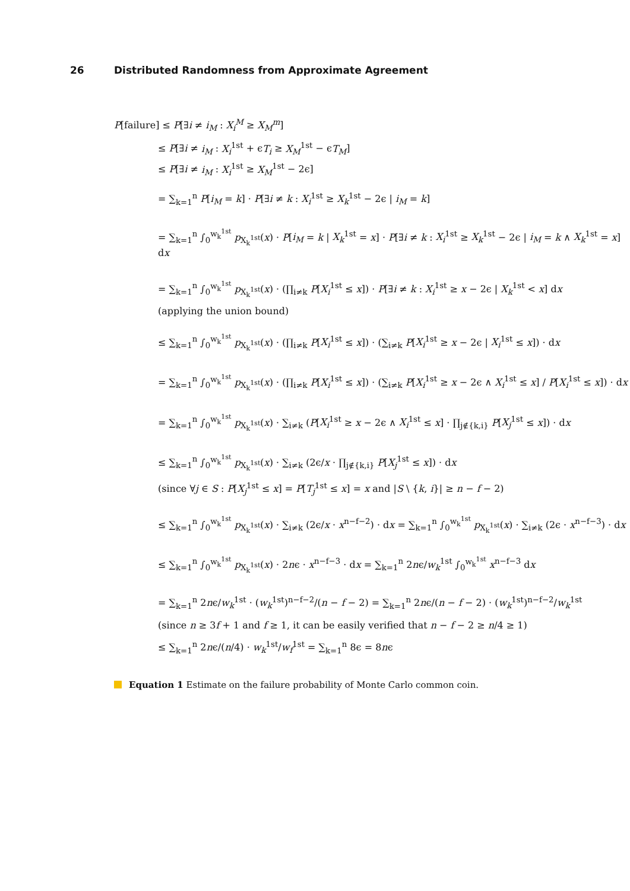26 Distributed Randomness from Approximate Agreement
P[failure] ≤ P[∃i ≠ i<sub>M</sub> : X<sub>i</sub><sup>M</sup> ≥ X<sub>M</sub><sup>m</sup>]
≤ P[∃i ≠ i<sub>M</sub> : X<sub>i</sub><sup>1st</sup> + ϵT<sub>i</sub> ≥ X<sub>M</sub><sup>1st</sup> − ϵT<sub>M</sub>]
≤ P[∃i ≠ i<sub>M</sub> : X<sub>i</sub><sup>1st</sup> ≥ X<sub>M</sub><sup>1st</sup> − 2ϵ]
= ∑<sub>k=1</sub><sup>n</sup> P[i<sub>M</sub> = k] · P[∃i ≠ k : X<sub>i</sub><sup>1st</sup> ≥ X<sub>k</sub><sup>1st</sup> − 2ϵ | i<sub>M</sub> = k]
= ∑<sub>k=1</sub><sup>n</sup> ∫<sub>0</sub><sup>w<sub>k</sub><sup>1st</sup></sup> p<sub>X<sub>k</sub><sup>1st</sup></sub>(x) · P[i<sub>M</sub> = k | X<sub>k</sub><sup>1st</sup> = x] · P[∃i ≠ k : X<sub>i</sub><sup>1st</sup> ≥ X<sub>k</sub><sup>1st</sup> − 2ϵ | i<sub>M</sub> = k ∧ X<sub>k</sub><sup>1st</sup> = x] dx
= ∑<sub>k=1</sub><sup>n</sup> ∫<sub>0</sub><sup>w<sub>k</sub><sup>1st</sup></sup> p<sub>X<sub>k</sub><sup>1st</sup></sub>(x) · (∏<sub>i≠k</sub> P[X<sub>i</sub><sup>1st</sup> ≤ x]) · P[∃i ≠ k : X<sub>i</sub><sup>1st</sup> ≥ x − 2ϵ | X<sub>k</sub><sup>1st</sup> < x] dx
(applying the union bound)
≤ ∑<sub>k=1</sub><sup>n</sup> ∫<sub>0</sub><sup>w<sub>k</sub><sup>1st</sup></sup> p<sub>X<sub>k</sub><sup>1st</sup></sub>(x) · (∏<sub>i≠k</sub> P[X<sub>i</sub><sup>1st</sup> ≤ x]) · (∑<sub>i≠k</sub> P[X<sub>i</sub><sup>1st</sup> ≥ x − 2ϵ | X<sub>i</sub><sup>1st</sup> ≤ x]) · dx
= ∑<sub>k=1</sub><sup>n</sup> ∫<sub>0</sub><sup>w<sub>k</sub><sup>1st</sup></sup> p<sub>X<sub>k</sub><sup>1st</sup></sub>(x) · (∏<sub>i≠k</sub> P[X<sub>i</sub><sup>1st</sup> ≤ x]) · (∑<sub>i≠k</sub> P[X<sub>i</sub><sup>1st</sup> ≥ x − 2ϵ ∧ X<sub>i</sub><sup>1st</sup> ≤ x] / P[X<sub>i</sub><sup>1st</sup> ≤ x]) · dx
= ∑<sub>k=1</sub><sup>n</sup> ∫<sub>0</sub><sup>w<sub>k</sub><sup>1st</sup></sup> p<sub>X<sub>k</sub><sup>1st</sup></sub>(x) · ∑<sub>i≠k</sub> (P[X<sub>i</sub><sup>1st</sup> ≥ x − 2ϵ ∧ X<sub>i</sub><sup>1st</sup> ≤ x] · ∏<sub>j∉{k,i}</sub> P[X<sub>j</sub><sup>1st</sup> ≤ x]) · dx
≤ ∑<sub>k=1</sub><sup>n</sup> ∫<sub>0</sub><sup>w<sub>k</sub><sup>1st</sup></sup> p<sub>X<sub>k</sub><sup>1st</sup></sub>(x) · ∑<sub>i≠k</sub> (2ϵ/x · ∏<sub>j∉{k,i}</sub> P[X<sub>j</sub><sup>1st</sup> ≤ x]) · dx
(since ∀j ∈ S : P[X<sub>j</sub><sup>1st</sup> ≤ x] = P[T<sub>j</sub><sup>1st</sup> ≤ x] = x and |S \ {k, i}| ≥ n − f − 2)
≤ ∑<sub>k=1</sub><sup>n</sup> ∫<sub>0</sub><sup>w<sub>k</sub><sup>1st</sup></sup> p<sub>X<sub>k</sub><sup>1st</sup></sub>(x) · ∑<sub>i≠k</sub> (2ϵ/x · x<sup>n−f−2</sup>) · dx = ∑<sub>k=1</sub><sup>n</sup> ∫<sub>0</sub><sup>w<sub>k</sub><sup>1st</sup></sup> p<sub>X<sub>k</sub><sup>1st</sup></sub>(x) · ∑<sub>i≠k</sub> (2ϵ · x<sup>n−f−3</sup>) · dx
≤ ∑<sub>k=1</sub><sup>n</sup> ∫<sub>0</sub><sup>w<sub>k</sub><sup>1st</sup></sup> p<sub>X<sub>k</sub><sup>1st</sup></sub>(x) · 2nϵ · x<sup>n−f−3</sup> · dx = ∑<sub>k=1</sub><sup>n</sup> 2nϵ/w<sub>k</sub><sup>1st</sup> ∫<sub>0</sub><sup>w<sub>k</sub><sup>1st</sup></sup> x<sup>n−f−3</sup> dx
= ∑<sub>k=1</sub><sup>n</sup> 2nϵ/w<sub>k</sub><sup>1st</sup> · (w<sub>k</sub><sup>1st</sup>)<sup>n−f−2</sup>/(n − f − 2) = ∑<sub>k=1</sub><sup>n</sup> 2nϵ/(n − f − 2) · (w<sub>k</sub><sup>1st</sup>)<sup>n−f−2</sup>/w<sub>k</sub><sup>1st</sup>
(since n ≥ 3f + 1 and f ≥ 1, it can be easily verified that n − f − 2 ≥ n/4 ≥ 1)
≤ ∑<sub>k=1</sub><sup>n</sup> 2nϵ/(n/4) · w<sub>k</sub><sup>1st</sup>/w<sub>f</sub><sup>1st</sup> = ∑<sub>k=1</sub><sup>n</sup> 8ϵ = 8nϵ
Equation 1 Estimate on the failure probability of Monte Carlo common coin.